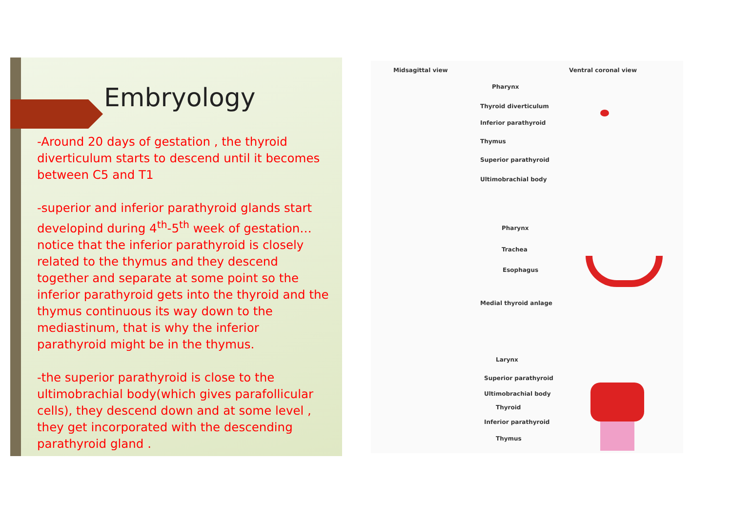Embryology
-Around 20 days of gestation , the thyroid diverticulum starts to descend until it becomes between C5 and T1
-superior and inferior parathyroid glands start developind during 4<sup>th</sup>-5<sup>th</sup> week of gestation…notice that the inferior parathyroid is closely related to the thymus and they descend together and separate at some point so the inferior parathyroid gets into the thyroid and the thymus continuous its way down to the mediastinum, that is why the inferior parathyroid might be in the thymus.
-the superior parathyroid is close to the ultimobrachial body(which gives parafollicular cells), they descend down and at some level , they get incorporated with the descending parathyroid gland .
Midsagittal view Ventral coronal view
Pharynx
Thyroid diverticulum
Inferior parathyroid
Thymus
Superior parathyroid
Ultimobrachial body
Pharynx
Trachea
Esophagus
Medial thyroid anlage
Larynx
Superior parathyroid
Ultimobrachial body
Thyroid
Inferior parathyroid
Thymus